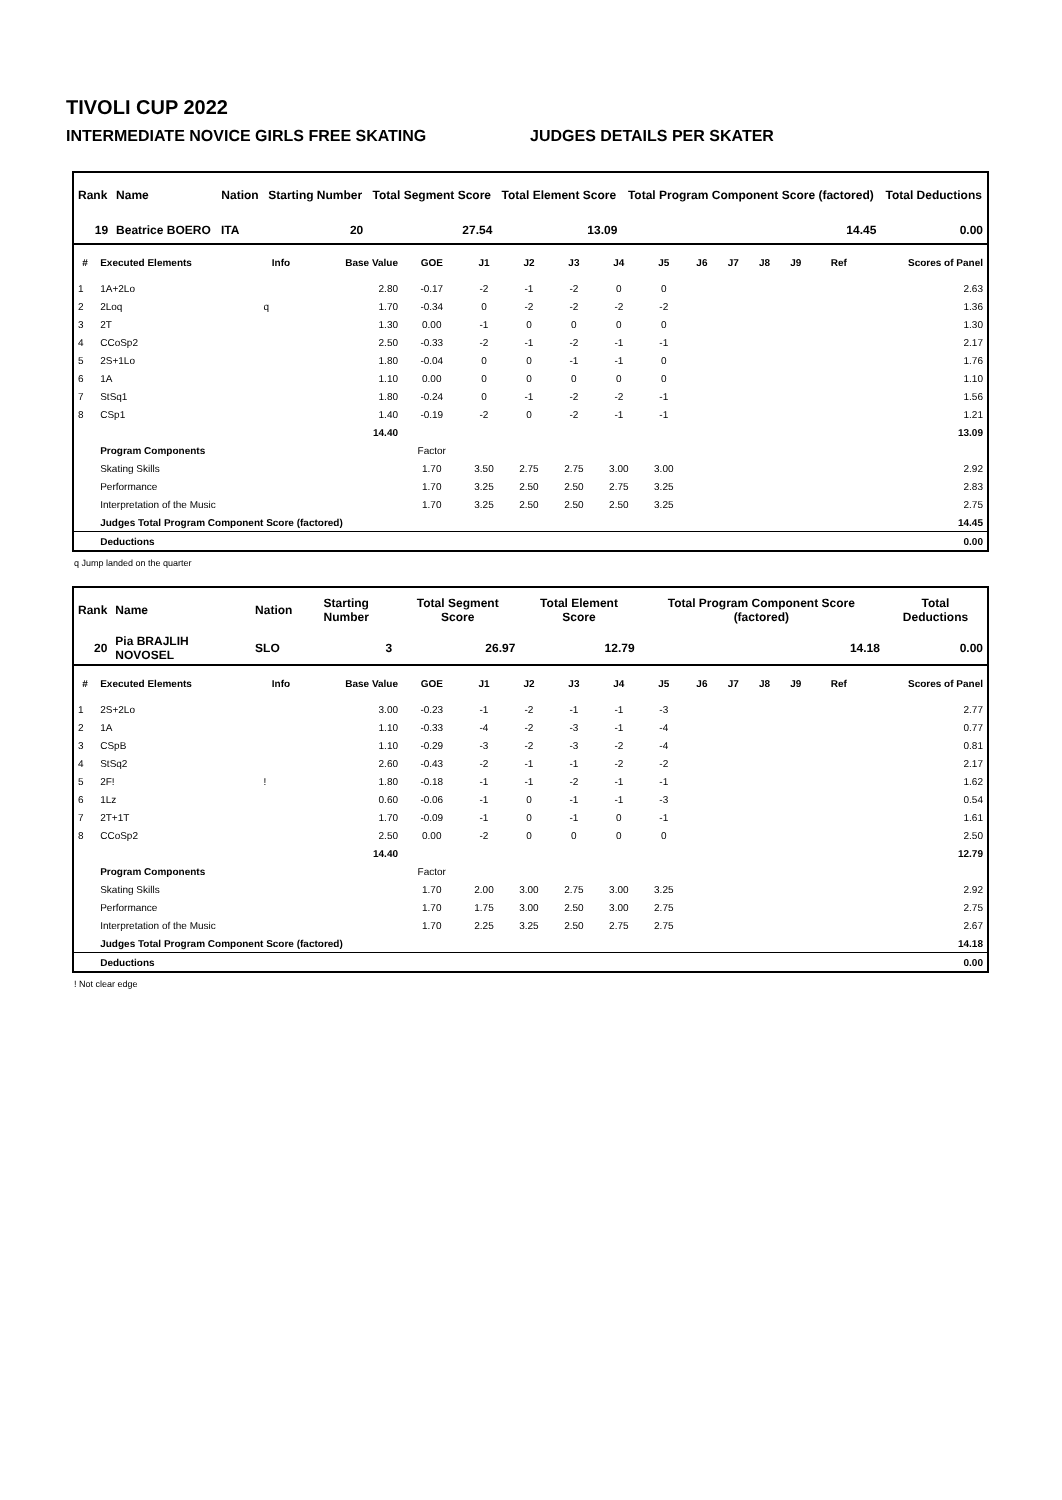TIVOLI CUP 2022
INTERMEDIATE NOVICE GIRLS FREE SKATING JUDGES DETAILS PER SKATER
| Rank | Name | Nation | Starting Number | Total Segment Score | Total Element Score | Total Program Component Score (factored) | Total Deductions |
| --- | --- | --- | --- | --- | --- | --- | --- |
| 19 | Beatrice BOERO | ITA | 20 | 27.54 | 13.09 | 14.45 | 0.00 |
| # | Executed Elements | Info | Base Value | GOE | J1 | J2 | J3 | J4 | J5 | J6 | J7 | J8 | J9 | Ref | Scores of Panel |
| --- | --- | --- | --- | --- | --- | --- | --- | --- | --- | --- | --- | --- | --- | --- | --- |
| 1 | 1A+2Lo | | 2.80 | -0.17 | -2 | -1 | -2 | 0 | 0 | | | | | | 2.63 |
| 2 | 2Loq | q | 1.70 | -0.34 | 0 | -2 | -2 | -2 | -2 | | | | | | 1.36 |
| 3 | 2T | | 1.30 | 0.00 | -1 | 0 | 0 | 0 | 0 | | | | | | 1.30 |
| 4 | CCoSp2 | | 2.50 | -0.33 | -2 | -1 | -2 | -1 | -1 | | | | | | 2.17 |
| 5 | 2S+1Lo | | 1.80 | -0.04 | 0 | 0 | -1 | -1 | 0 | | | | | | 1.76 |
| 6 | 1A | | 1.10 | 0.00 | 0 | 0 | 0 | 0 | 0 | | | | | | 1.10 |
| 7 | StSq1 | | 1.80 | -0.24 | 0 | -1 | -2 | -2 | -1 | | | | | | 1.56 |
| 8 | CSp1 | | 1.40 | -0.19 | -2 | 0 | -2 | -1 | -1 | | | | | | 1.21 |
| | | | 14.40 | | | | | | | | | | | | 13.09 |
| | Program Components | | | Factor | | | | | | | | | | | |
| | Skating Skills | | | 1.70 | 3.50 | 2.75 | 2.75 | 3.00 | 3.00 | | | | | | 2.92 |
| | Performance | | | 1.70 | 3.25 | 2.50 | 2.50 | 2.75 | 3.25 | | | | | | 2.83 |
| | Interpretation of the Music | | | 1.70 | 3.25 | 2.50 | 2.50 | 2.50 | 3.25 | | | | | | 2.75 |
| | Judges Total Program Component Score (factored) | | | | | | | | | | | | | | 14.45 |
| | Deductions | | | | | | | | | | | | | | 0.00 |
q Jump landed on the quarter
| Rank | Name | Nation | Starting Number | Total Segment Score | Total Element Score | Total Program Component Score (factored) | Total Deductions |
| --- | --- | --- | --- | --- | --- | --- | --- |
| 20 | Pia BRAJLIH NOVOSEL | SLO | 3 | 26.97 | 12.79 | 14.18 | 0.00 |
| # | Executed Elements | Info | Base Value | GOE | J1 | J2 | J3 | J4 | J5 | J6 | J7 | J8 | J9 | Ref | Scores of Panel |
| --- | --- | --- | --- | --- | --- | --- | --- | --- | --- | --- | --- | --- | --- | --- | --- |
| 1 | 2S+2Lo | | 3.00 | -0.23 | -1 | -2 | -1 | -1 | -3 | | | | | | 2.77 |
| 2 | 1A | | 1.10 | -0.33 | -4 | -2 | -3 | -1 | -4 | | | | | | 0.77 |
| 3 | CSpB | | 1.10 | -0.29 | -3 | -2 | -3 | -2 | -4 | | | | | | 0.81 |
| 4 | StSq2 | | 2.60 | -0.43 | -2 | -1 | -1 | -2 | -2 | | | | | | 2.17 |
| 5 | 2F! | ! | 1.80 | -0.18 | -1 | -1 | -2 | -1 | -1 | | | | | | 1.62 |
| 6 | 1Lz | | 0.60 | -0.06 | -1 | 0 | -1 | -1 | -3 | | | | | | 0.54 |
| 7 | 2T+1T | | 1.70 | -0.09 | -1 | 0 | -1 | 0 | -1 | | | | | | 1.61 |
| 8 | CCoSp2 | | 2.50 | 0.00 | -2 | 0 | 0 | 0 | 0 | | | | | | 2.50 |
| | | | 14.40 | | | | | | | | | | | | 12.79 |
| | Program Components | | | Factor | | | | | | | | | | | |
| | Skating Skills | | | 1.70 | 2.00 | 3.00 | 2.75 | 3.00 | 3.25 | | | | | | 2.92 |
| | Performance | | | 1.70 | 1.75 | 3.00 | 2.50 | 3.00 | 2.75 | | | | | | 2.75 |
| | Interpretation of the Music | | | 1.70 | 2.25 | 3.25 | 2.50 | 2.75 | 2.75 | | | | | | 2.67 |
| | Judges Total Program Component Score (factored) | | | | | | | | | | | | | | 14.18 |
| | Deductions | | | | | | | | | | | | | | 0.00 |
! Not clear edge